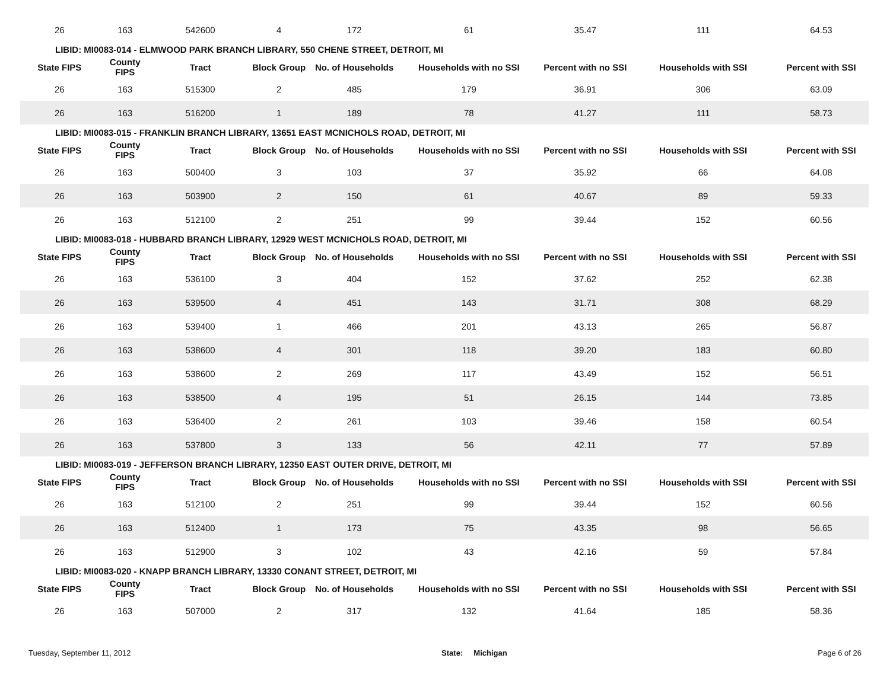| 26 | 163 | 542600 | 4 | 172 | 61 | 35.47 | 111 | 64.53 |
| LIBID: MI0083-014 - ELMWOOD PARK BRANCH LIBRARY, 550 CHENE STREET, DETROIT, MI | | | | | | | | |
| State FIPS | County FIPS | Tract | Block Group | No. of Households | Households with no SSI | Percent with no SSI | Households with SSI | Percent with SSI |
| 26 | 163 | 515300 | 2 | 485 | 179 | 36.91 | 306 | 63.09 |
| 26 | 163 | 516200 | 1 | 189 | 78 | 41.27 | 111 | 58.73 |
| LIBID: MI0083-015 - FRANKLIN BRANCH LIBRARY, 13651 EAST MCNICHOLS ROAD, DETROIT, MI | | | | | | | | |
| State FIPS | County FIPS | Tract | Block Group | No. of Households | Households with no SSI | Percent with no SSI | Households with SSI | Percent with SSI |
| 26 | 163 | 500400 | 3 | 103 | 37 | 35.92 | 66 | 64.08 |
| 26 | 163 | 503900 | 2 | 150 | 61 | 40.67 | 89 | 59.33 |
| 26 | 163 | 512100 | 2 | 251 | 99 | 39.44 | 152 | 60.56 |
| LIBID: MI0083-018 - HUBBARD BRANCH LIBRARY, 12929 WEST MCNICHOLS ROAD, DETROIT, MI | | | | | | | | |
| State FIPS | County FIPS | Tract | Block Group | No. of Households | Households with no SSI | Percent with no SSI | Households with SSI | Percent with SSI |
| 26 | 163 | 536100 | 3 | 404 | 152 | 37.62 | 252 | 62.38 |
| 26 | 163 | 539500 | 4 | 451 | 143 | 31.71 | 308 | 68.29 |
| 26 | 163 | 539400 | 1 | 466 | 201 | 43.13 | 265 | 56.87 |
| 26 | 163 | 538600 | 4 | 301 | 118 | 39.20 | 183 | 60.80 |
| 26 | 163 | 538600 | 2 | 269 | 117 | 43.49 | 152 | 56.51 |
| 26 | 163 | 538500 | 4 | 195 | 51 | 26.15 | 144 | 73.85 |
| 26 | 163 | 536400 | 2 | 261 | 103 | 39.46 | 158 | 60.54 |
| 26 | 163 | 537800 | 3 | 133 | 56 | 42.11 | 77 | 57.89 |
| LIBID: MI0083-019 - JEFFERSON BRANCH LIBRARY, 12350 EAST OUTER DRIVE, DETROIT, MI | | | | | | | | |
| State FIPS | County FIPS | Tract | Block Group | No. of Households | Households with no SSI | Percent with no SSI | Households with SSI | Percent with SSI |
| 26 | 163 | 512100 | 2 | 251 | 99 | 39.44 | 152 | 60.56 |
| 26 | 163 | 512400 | 1 | 173 | 75 | 43.35 | 98 | 56.65 |
| 26 | 163 | 512900 | 3 | 102 | 43 | 42.16 | 59 | 57.84 |
| LIBID: MI0083-020 - KNAPP BRANCH LIBRARY, 13330 CONANT STREET, DETROIT, MI | | | | | | | | |
| State FIPS | County FIPS | Tract | Block Group | No. of Households | Households with no SSI | Percent with no SSI | Households with SSI | Percent with SSI |
| 26 | 163 | 507000 | 2 | 317 | 132 | 41.64 | 185 | 58.36 |
Tuesday, September 11, 2012 State: Michigan Page 6 of 26